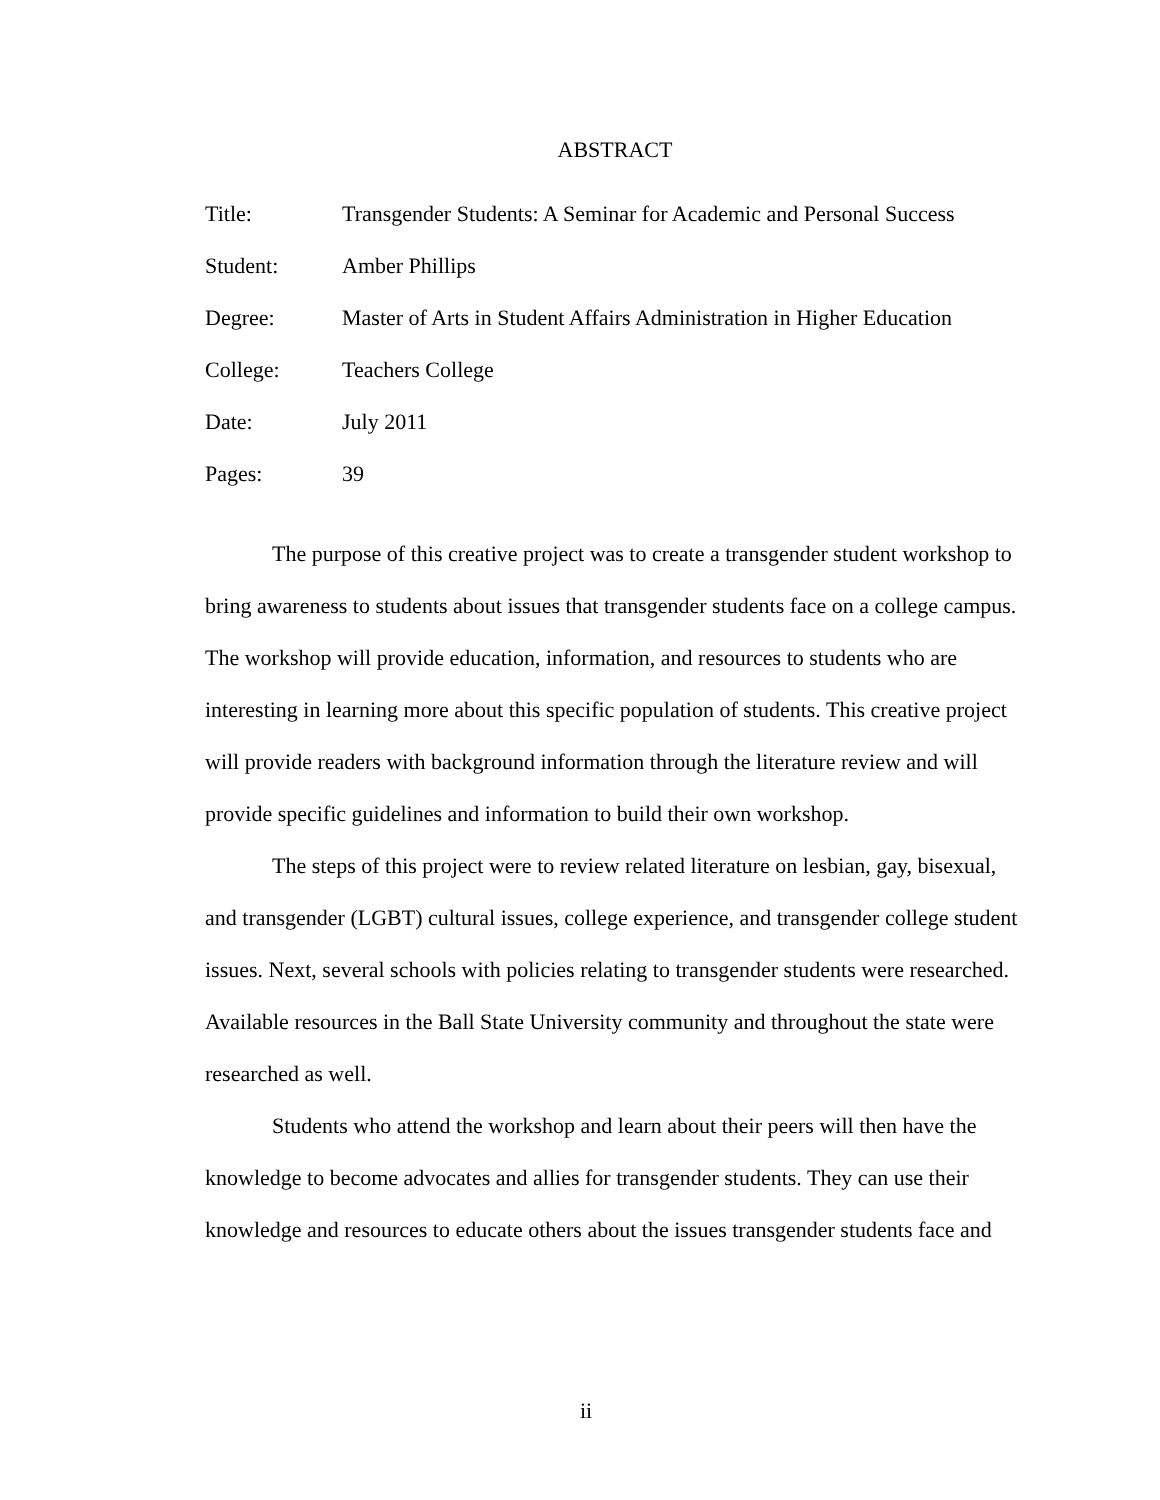ABSTRACT
Title: Transgender Students: A Seminar for Academic and Personal Success
Student: Amber Phillips
Degree: Master of Arts in Student Affairs Administration in Higher Education
College: Teachers College
Date: July 2011
Pages: 39
The purpose of this creative project was to create a transgender student workshop to bring awareness to students about issues that transgender students face on a college campus. The workshop will provide education, information, and resources to students who are interesting in learning more about this specific population of students. This creative project will provide readers with background information through the literature review and will provide specific guidelines and information to build their own workshop.
The steps of this project were to review related literature on lesbian, gay, bisexual, and transgender (LGBT) cultural issues, college experience, and transgender college student issues. Next, several schools with policies relating to transgender students were researched. Available resources in the Ball State University community and throughout the state were researched as well.
Students who attend the workshop and learn about their peers will then have the knowledge to become advocates and allies for transgender students. They can use their knowledge and resources to educate others about the issues transgender students face and
ii